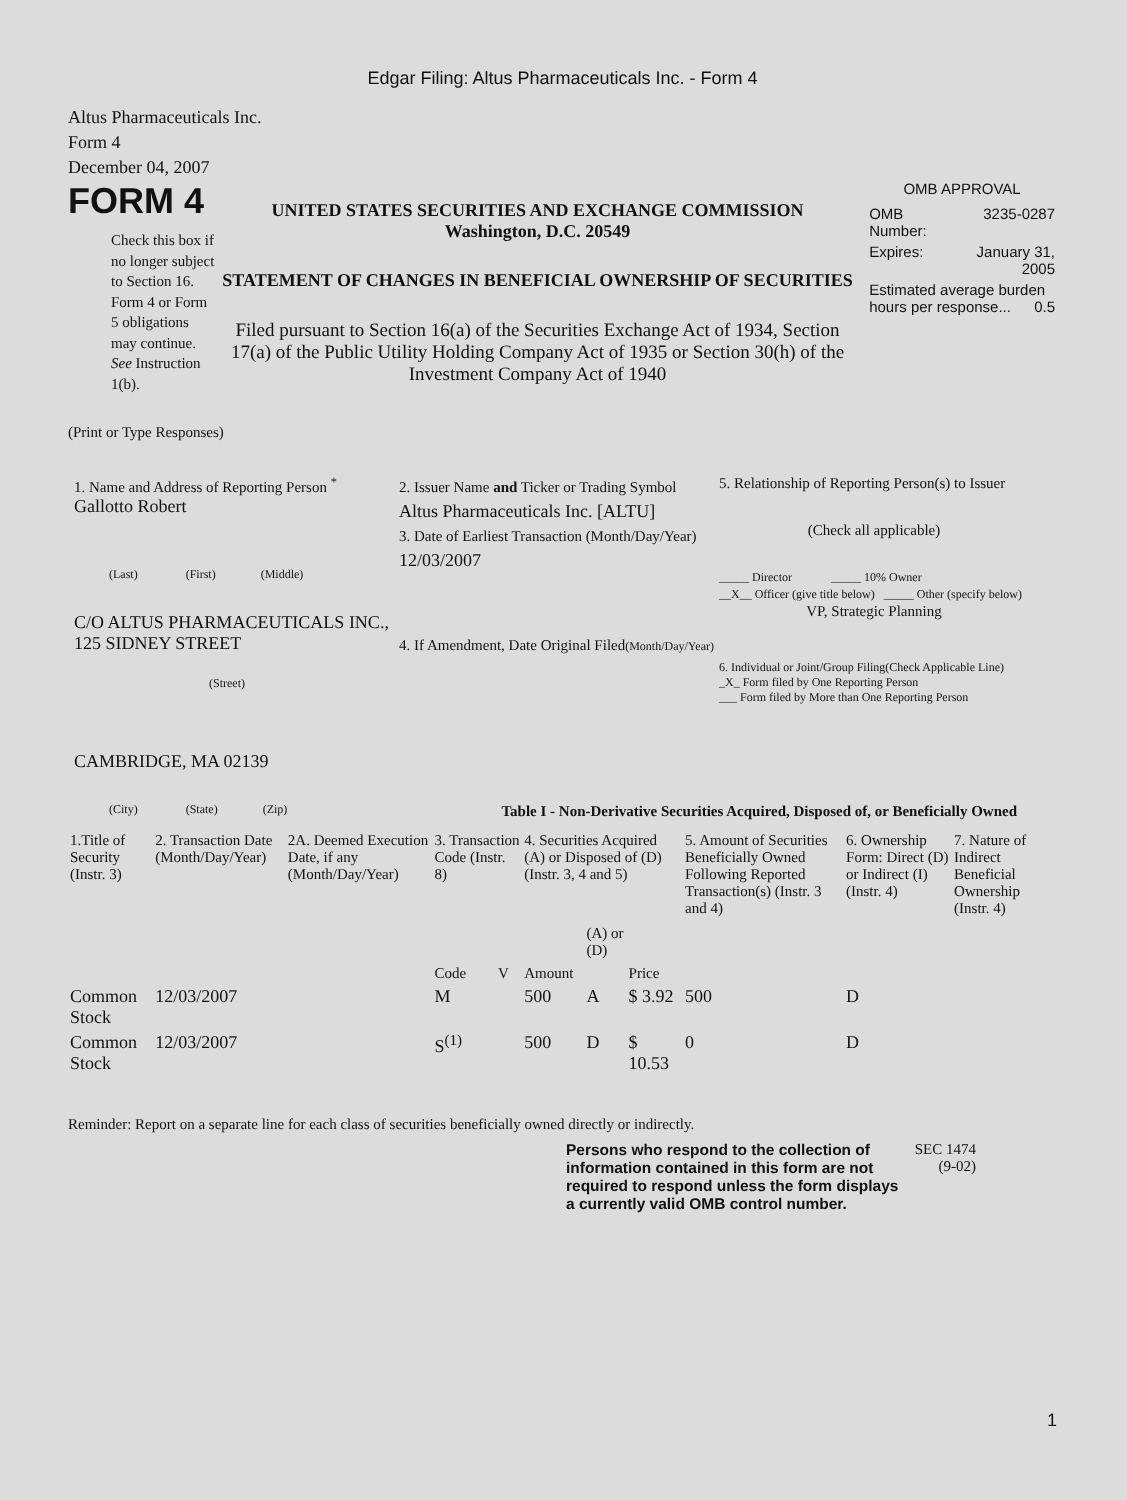Edgar Filing: Altus Pharmaceuticals Inc. - Form 4
Altus Pharmaceuticals Inc.
Form 4
December 04, 2007
FORM 4
Check this box if no longer subject to Section 16. Form 4 or Form 5 obligations may continue. See Instruction 1(b).
UNITED STATES SECURITIES AND EXCHANGE COMMISSION
Washington, D.C. 20549
STATEMENT OF CHANGES IN BENEFICIAL OWNERSHIP OF SECURITIES
Filed pursuant to Section 16(a) of the Securities Exchange Act of 1934, Section 17(a) of the Public Utility Holding Company Act of 1935 or Section 30(h) of the Investment Company Act of 1940
OMB APPROVAL
| OMB Number: | 3235-0287 |
| Expires: | January 31, 2005 |
| Estimated average burden hours per response... 0.5 | |
(Print or Type Responses)
1. Name and Address of Reporting Person <sup>*</sup>
Gallotto Robert
(Last) (First) (Middle)
C/O ALTUS PHARMACEUTICALS INC., 125 SIDNEY STREET
(Street)
CAMBRIDGE, MA 02139
(City) (State) (Zip)
2. Issuer Name and Ticker or Trading Symbol
Altus Pharmaceuticals Inc. [ALTU]
3. Date of Earliest Transaction (Month/Day/Year)
12/03/2007
4. If Amendment, Date Original Filed(Month/Day/Year)
5. Relationship of Reporting Person(s) to Issuer
(Check all applicable)
_____ Director _____ 10% Owner
__X__ Officer (give title below) _____ Other (specify below)
VP, Strategic Planning
6. Individual or Joint/Group Filing(Check Applicable Line)
_X_ Form filed by One Reporting Person
___ Form filed by More than One Reporting Person
Table I - Non-Derivative Securities Acquired, Disposed of, or Beneficially Owned
| 1.Title of Security (Instr. 3) | 2. Transaction Date (Month/Day/Year) | 2A. Deemed Execution Date, if any (Month/Day/Year) | 3. Transaction Code (Instr. 8) | | 4. Securities Acquired (A) or Disposed of (D) (Instr. 3, 4 and 5) | | | 5. Amount of Securities Beneficially Owned Following Reported Transaction(s) (Instr. 3 and 4) | 6. Ownership Form: Direct (D) or Indirect (I) (Instr. 4) | 7. Nature of Indirect Beneficial Ownership (Instr. 4) |
| --- | --- | --- | --- | --- | --- | --- | --- | --- | --- | --- |
| | | | Code | V | Amount | (A) or (D) | Price | | | |
| Common Stock | 12/03/2007 | | M | | 500 | A | $ 3.92 | 500 | D | |
| Common Stock | 12/03/2007 | | S<sup>(1)</sup> | | 500 | D | $ 10.53 | 0 | D | |
Reminder: Report on a separate line for each class of securities beneficially owned directly or indirectly.
Persons who respond to the collection of information contained in this form are not required to respond unless the form displays a currently valid OMB control number.
SEC 1474 (9-02)
1